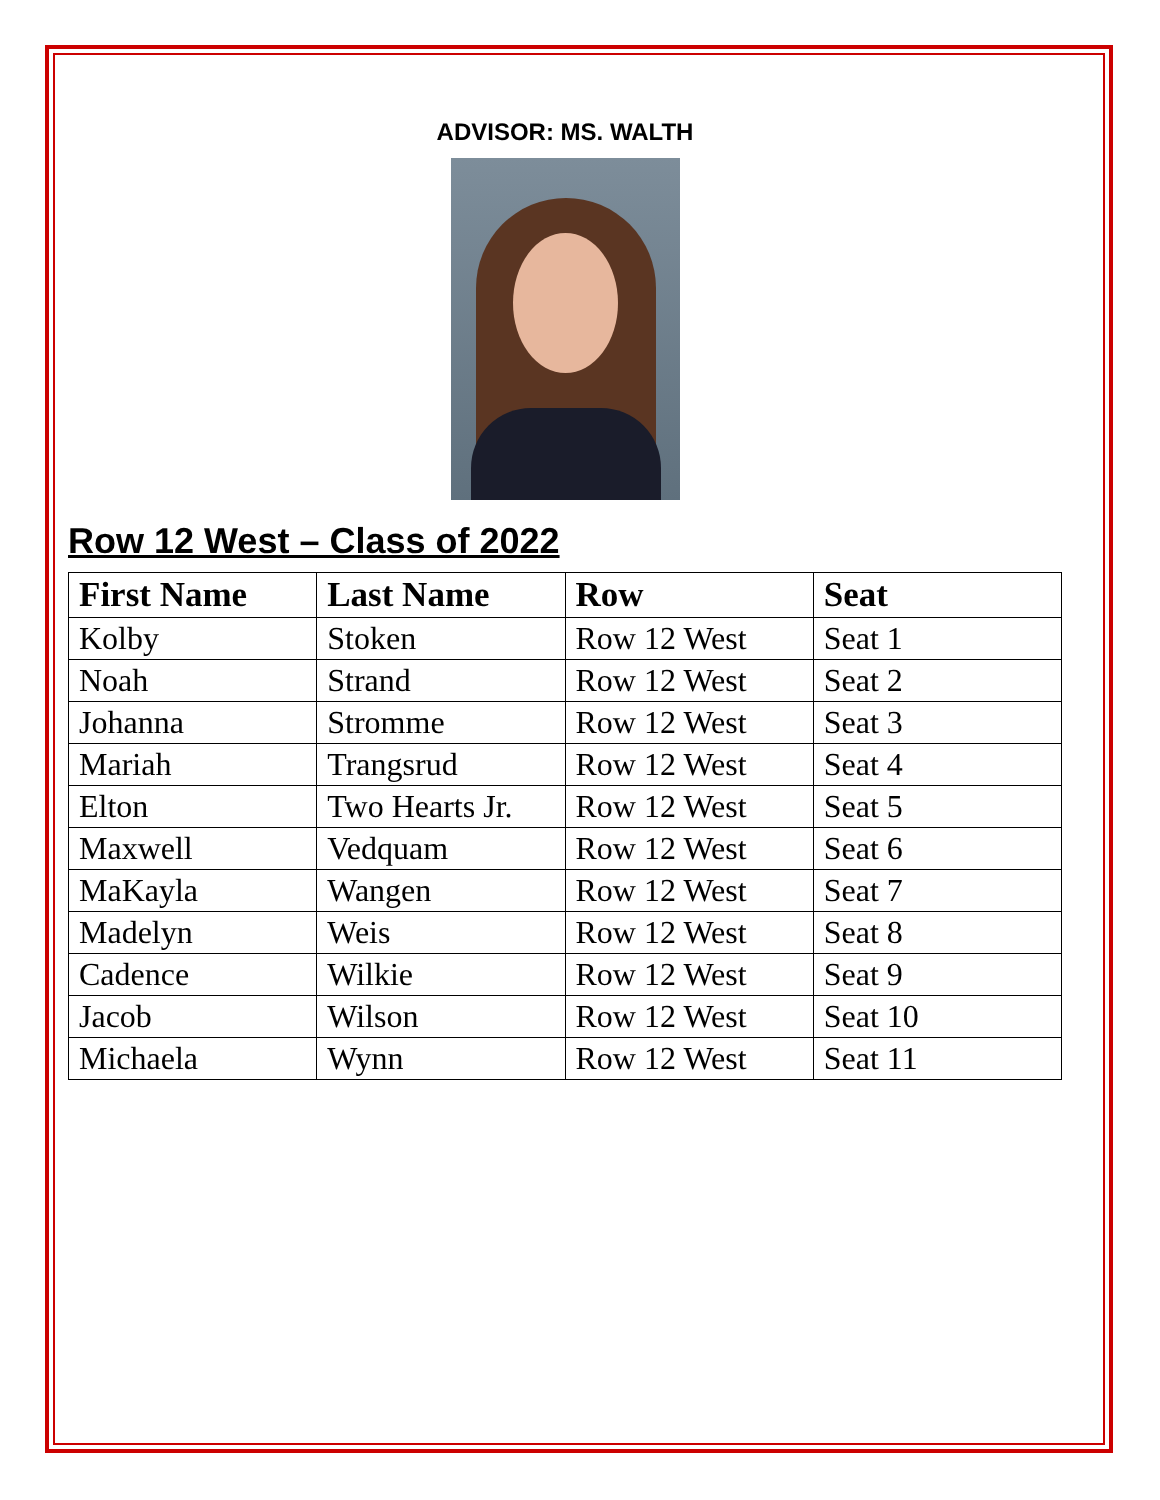ADVISOR: MS. WALTH
Row 12 West – Class of 2022
| First Name | Last Name | Row | Seat |
| --- | --- | --- | --- |
| Kolby | Stoken | Row 12 West | Seat 1 |
| Noah | Strand | Row 12 West | Seat 2 |
| Johanna | Stromme | Row 12 West | Seat 3 |
| Mariah | Trangsrud | Row 12 West | Seat 4 |
| Elton | Two Hearts Jr. | Row 12 West | Seat 5 |
| Maxwell | Vedquam | Row 12 West | Seat 6 |
| MaKayla | Wangen | Row 12 West | Seat 7 |
| Madelyn | Weis | Row 12 West | Seat 8 |
| Cadence | Wilkie | Row 12 West | Seat 9 |
| Jacob | Wilson | Row 12 West | Seat 10 |
| Michaela | Wynn | Row 12 West | Seat 11 |